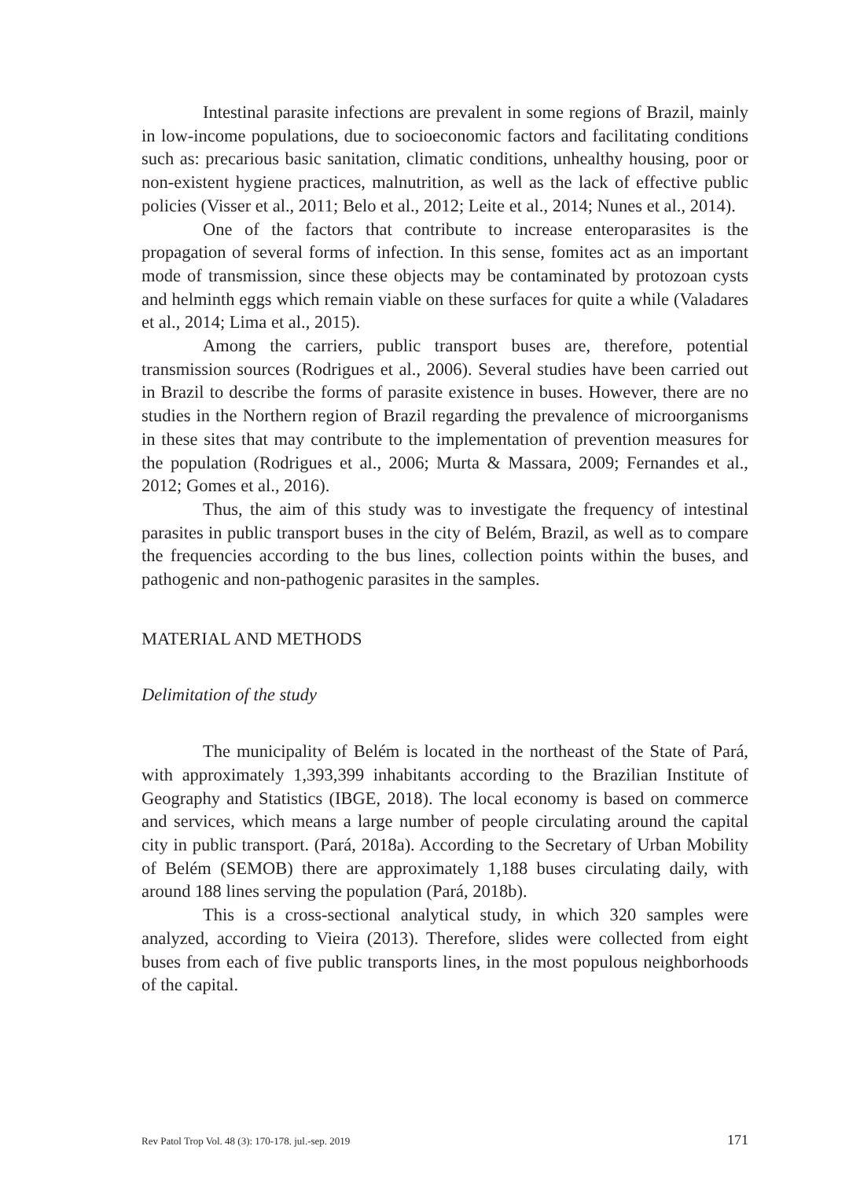Intestinal parasite infections are prevalent in some regions of Brazil, mainly in low-income populations, due to socioeconomic factors and facilitating conditions such as: precarious basic sanitation, climatic conditions, unhealthy housing, poor or non-existent hygiene practices, malnutrition, as well as the lack of effective public policies (Visser et al., 2011; Belo et al., 2012; Leite et al., 2014; Nunes et al., 2014).
One of the factors that contribute to increase enteroparasites is the propagation of several forms of infection. In this sense, fomites act as an important mode of transmission, since these objects may be contaminated by protozoan cysts and helminth eggs which remain viable on these surfaces for quite a while (Valadares et al., 2014; Lima et al., 2015).
Among the carriers, public transport buses are, therefore, potential transmission sources (Rodrigues et al., 2006). Several studies have been carried out in Brazil to describe the forms of parasite existence in buses. However, there are no studies in the Northern region of Brazil regarding the prevalence of microorganisms in these sites that may contribute to the implementation of prevention measures for the population (Rodrigues et al., 2006; Murta & Massara, 2009; Fernandes et al., 2012; Gomes et al., 2016).
Thus, the aim of this study was to investigate the frequency of intestinal parasites in public transport buses in the city of Belém, Brazil, as well as to compare the frequencies according to the bus lines, collection points within the buses, and pathogenic and non-pathogenic parasites in the samples.
MATERIAL AND METHODS
Delimitation of the study
The municipality of Belém is located in the northeast of the State of Pará, with approximately 1,393,399 inhabitants according to the Brazilian Institute of Geography and Statistics (IBGE, 2018). The local economy is based on commerce and services, which means a large number of people circulating around the capital city in public transport. (Pará, 2018a). According to the Secretary of Urban Mobility of Belém (SEMOB) there are approximately 1,188 buses circulating daily, with around 188 lines serving the population (Pará, 2018b).
This is a cross-sectional analytical study, in which 320 samples were analyzed, according to Vieira (2013). Therefore, slides were collected from eight buses from each of five public transports lines, in the most populous neighborhoods of the capital.
Rev Patol Trop Vol. 48 (3): 170-178. jul.-sep. 2019 171